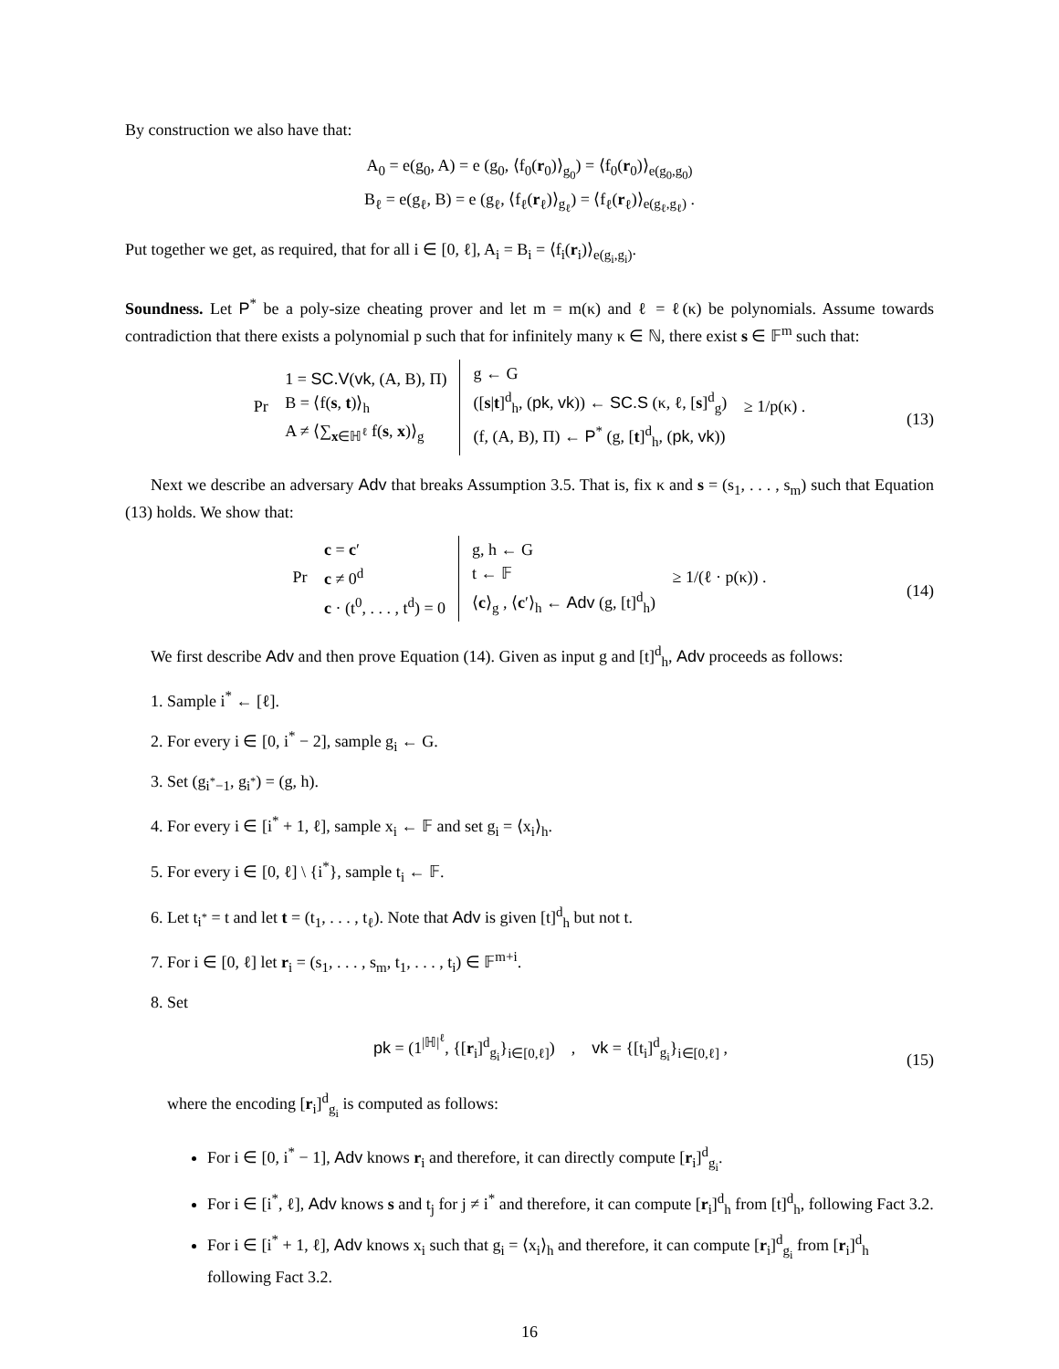By construction we also have that:
A<sub>0</sub> = e(g<sub>0</sub>, A) = e (g<sub>0</sub>, ⟨f<sub>0</sub>(r<sub>0</sub>)⟩<sub>g<sub>0</sub></sub>) = ⟨f<sub>0</sub>(r<sub>0</sub>)⟩<sub>e(g<sub>0</sub>,g<sub>0</sub>)</sub>
B<sub>ℓ</sub> = e(g<sub>ℓ</sub>, B) = e (g<sub>ℓ</sub>, ⟨f<sub>ℓ</sub>(r<sub>ℓ</sub>)⟩<sub>g<sub>ℓ</sub></sub>) = ⟨f<sub>ℓ</sub>(r<sub>ℓ</sub>)⟩<sub>e(g<sub>ℓ</sub>,g<sub>ℓ</sub>)</sub> .
Put together we get, as required, that for all i ∈ [0, ℓ], A<sub>i</sub> = B<sub>i</sub> = ⟨f<sub>i</sub>(r<sub>i</sub>)⟩<sub>e(g<sub>i</sub>,g<sub>i</sub>)</sub>.
Soundness. Let P<sup>*</sup> be a poly-size cheating prover and let m = m(κ) and ℓ = ℓ(κ) be polynomials. Assume towards contradiction that there exists a polynomial p such that for infinitely many κ ∈ ℕ, there exist s ∈ 𝔽<sup>m</sup> such that:
Pr
| 1 = SC.V ( vk , (A, B), Π) B = ⟨f( s , t )⟩<sub>h</sub> A ≠ ⟨∑<sub>x∈ℍ<sup>ℓ</sup></sub> f( s , x )⟩<sub>g</sub> | g ← G ([ s / t ]<sup>d</sup><sub>h</sub>, ( pk , vk )) ← SC.S (κ, ℓ, [ s ]<sup>d</sup><sub>g</sub>) (f, (A, B), Π) ← P<sup>*</sup> (g, [ t ]<sup>d</sup><sub>h</sub>, ( pk , vk )) |
≥ 1/p(κ) . (13)
Next we describe an adversary Adv that breaks Assumption 3.5. That is, fix κ and s = (s<sub>1</sub>, . . . , s<sub>m</sub>) such that Equation (13) holds. We show that:
Pr
| c = c ′ c ≠ 0<sup>d</sup> c · (t<sup>0</sup>, . . . , t<sup>d</sup>) = 0 | g, h ← G t ← 𝔽 ⟨ c ⟩<sub>g</sub> , ⟨ c ′⟩<sub>h</sub> ← Adv (g, [t]<sup>d</sup><sub>h</sub>) |
≥ 1/(ℓ · p(κ)) . (14)
We first describe Adv and then prove Equation (14). Given as input g and [t]<sup>d</sup><sub>h</sub>, Adv proceeds as follows:
1. Sample i<sup>*</sup> ← [ℓ].
2. For every i ∈ [0, i<sup>*</sup> − 2], sample g<sub>i</sub> ← G.
3. Set (g<sub>i<sup>*</sup>−1</sub>, g<sub>i<sup>*</sup></sub>) = (g, h).
4. For every i ∈ [i<sup>*</sup> + 1, ℓ], sample x<sub>i</sub> ← 𝔽 and set g<sub>i</sub> = ⟨x<sub>i</sub>⟩<sub>h</sub>.
5. For every i ∈ [0, ℓ] \ {i<sup>*</sup>}, sample t<sub>i</sub> ← 𝔽.
6. Let t<sub>i<sup>*</sup></sub> = t and let t = (t<sub>1</sub>, . . . , t<sub>ℓ</sub>). Note that Adv is given [t]<sup>d</sup><sub>h</sub> but not t.
7. For i ∈ [0, ℓ] let r<sub>i</sub> = (s<sub>1</sub>, . . . , s<sub>m</sub>, t<sub>1</sub>, . . . , t<sub>i</sub>) ∈ 𝔽<sup>m+i</sup>.
8. Set
pk = (1<sup>|ℍ|<sup>ℓ</sup></sup>, {[r<sub>i</sub>]<sup>d</sup><sub>g<sub>i</sub></sub>}<sub>i∈[0,ℓ]</sub>) , vk = {[t<sub>i</sub>]<sup>d</sup><sub>g<sub>i</sub></sub>}<sub>i∈[0,ℓ]</sub> , (15)
where the encoding [r<sub>i</sub>]<sup>d</sup><sub>g<sub>i</sub></sub> is computed as follows:
For i ∈ [0, i<sup>*</sup> − 1], Adv knows r<sub>i</sub> and therefore, it can directly compute [r<sub>i</sub>]<sup>d</sup><sub>g<sub>i</sub></sub>.
For i ∈ [i<sup>*</sup>, ℓ], Adv knows s and t<sub>j</sub> for j ≠ i<sup>*</sup> and therefore, it can compute [r<sub>i</sub>]<sup>d</sup><sub>h</sub> from [t]<sup>d</sup><sub>h</sub>, following Fact 3.2.
For i ∈ [i<sup>*</sup> + 1, ℓ], Adv knows x<sub>i</sub> such that g<sub>i</sub> = ⟨x<sub>i</sub>⟩<sub>h</sub> and therefore, it can compute [r<sub>i</sub>]<sup>d</sup><sub>g<sub>i</sub></sub> from [r<sub>i</sub>]<sup>d</sup><sub>h</sub> following Fact 3.2.
16